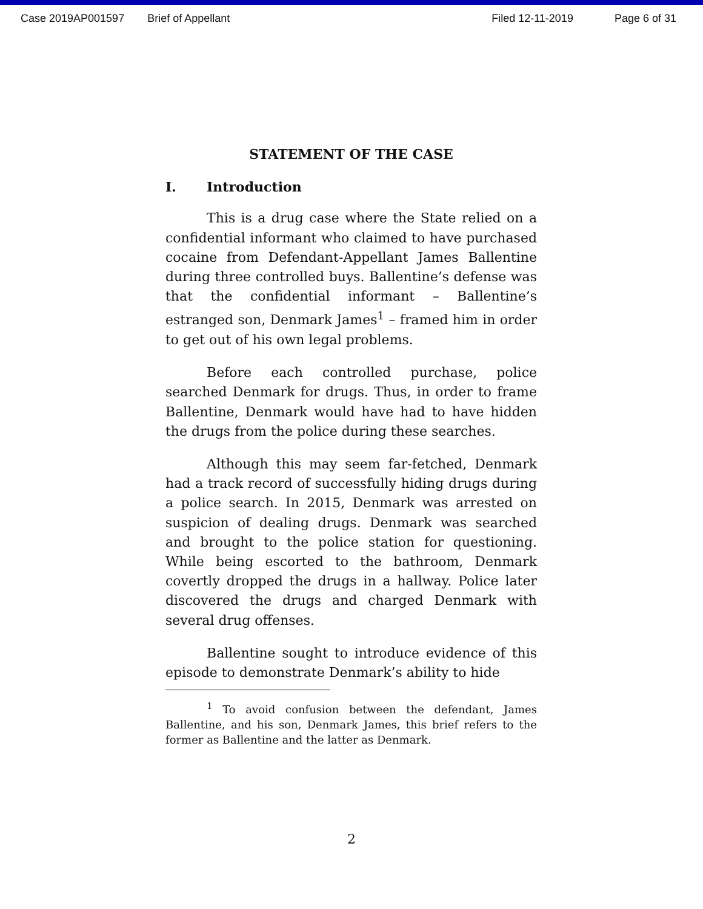Case 2019AP001597 Brief of Appellant Filed 12-11-2019 Page 6 of 31
STATEMENT OF THE CASE
I. Introduction
This is a drug case where the State relied on a confidential informant who claimed to have purchased cocaine from Defendant-Appellant James Ballentine during three controlled buys. Ballentine’s defense was that the confidential informant – Ballentine’s estranged son, Denmark James<sup>1</sup> – framed him in order to get out of his own legal problems.
Before each controlled purchase, police searched Denmark for drugs. Thus, in order to frame Ballentine, Denmark would have had to have hidden the drugs from the police during these searches.
Although this may seem far-fetched, Denmark had a track record of successfully hiding drugs during a police search. In 2015, Denmark was arrested on suspicion of dealing drugs. Denmark was searched and brought to the police station for questioning. While being escorted to the bathroom, Denmark covertly dropped the drugs in a hallway. Police later discovered the drugs and charged Denmark with several drug offenses.
Ballentine sought to introduce evidence of this episode to demonstrate Denmark’s ability to hide
<sup>1</sup> To avoid confusion between the defendant, James Ballentine, and his son, Denmark James, this brief refers to the former as Ballentine and the latter as Denmark.
2